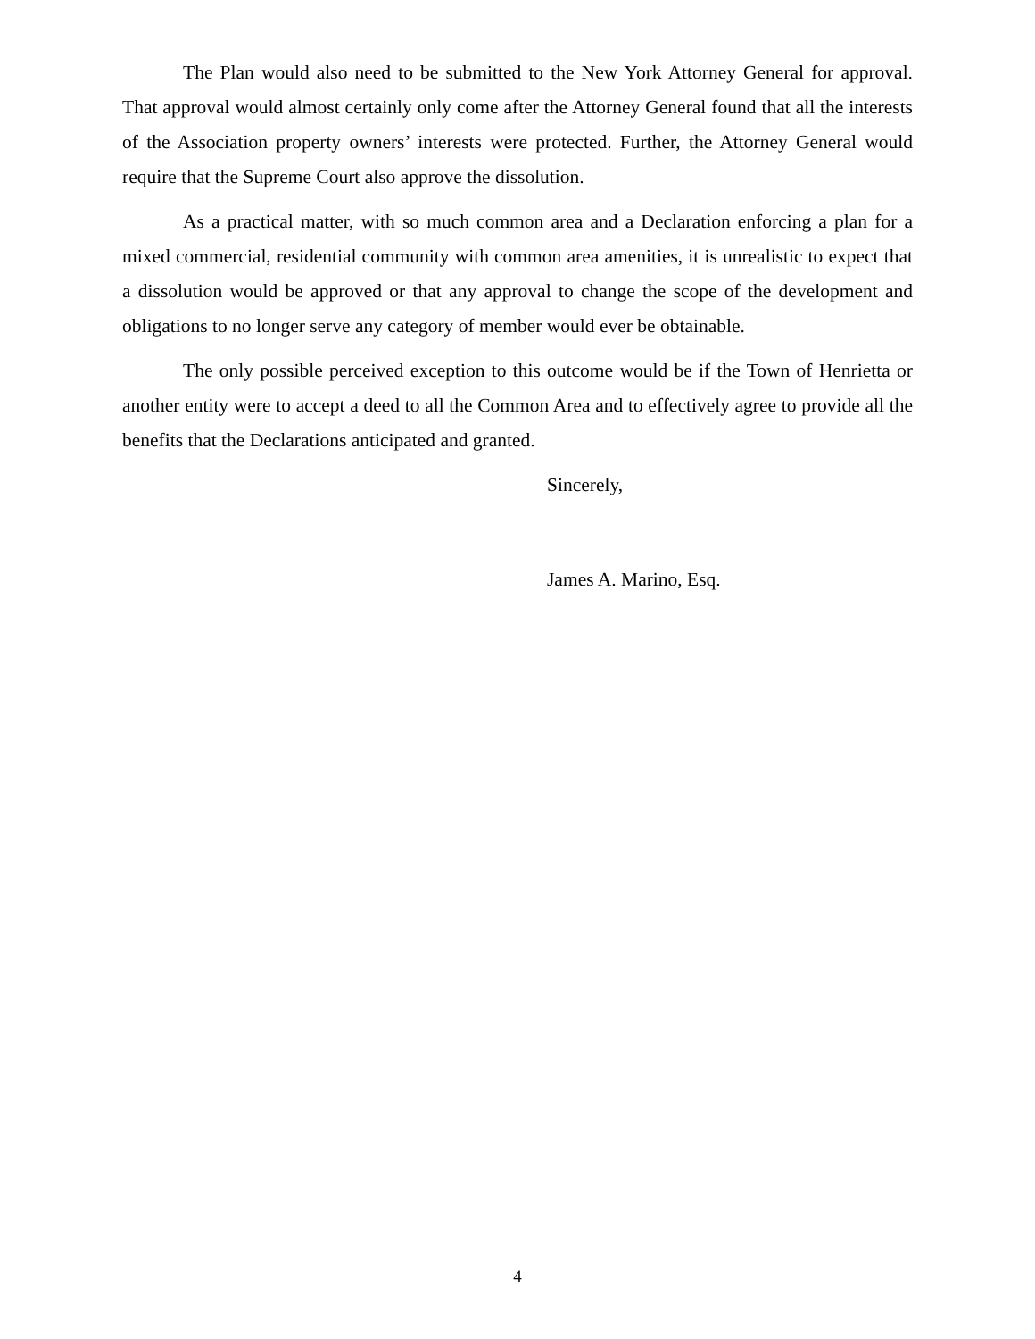The Plan would also need to be submitted to the New York Attorney General for approval. That approval would almost certainly only come after the Attorney General found that all the interests of the Association property owners’ interests were protected. Further, the Attorney General would require that the Supreme Court also approve the dissolution.
As a practical matter, with so much common area and a Declaration enforcing a plan for a mixed commercial, residential community with common area amenities, it is unrealistic to expect that a dissolution would be approved or that any approval to change the scope of the development and obligations to no longer serve any category of member would ever be obtainable.
The only possible perceived exception to this outcome would be if the Town of Henrietta or another entity were to accept a deed to all the Common Area and to effectively agree to provide all the benefits that the Declarations anticipated and granted.
Sincerely,
James A. Marino, Esq.
4